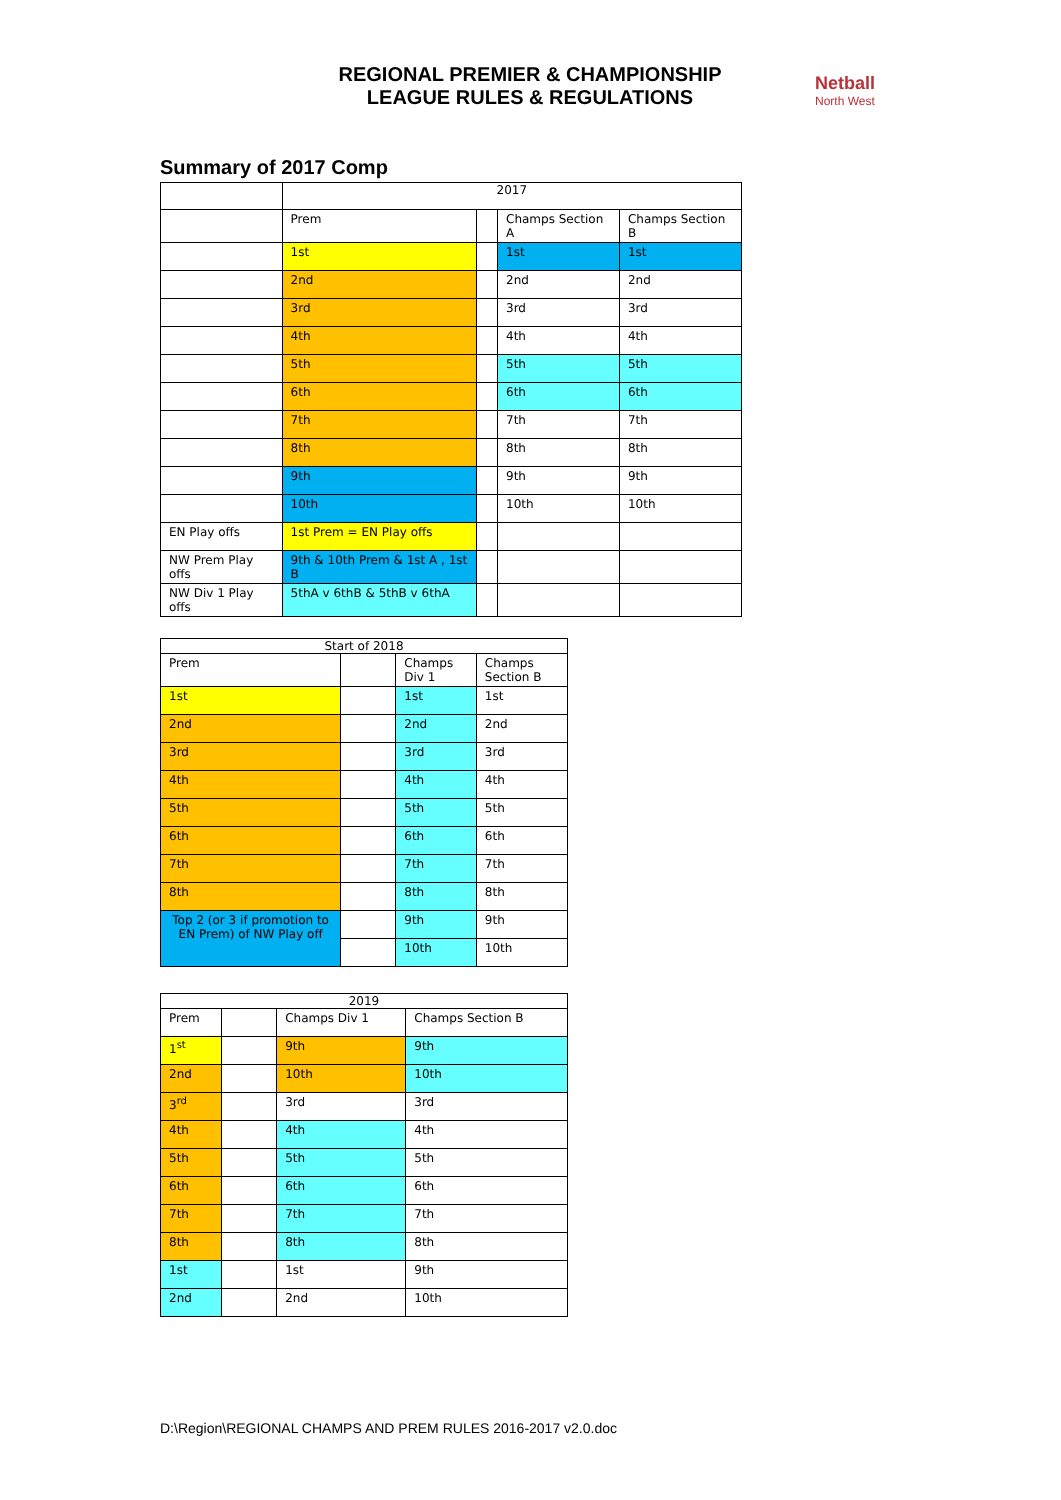REGIONAL PREMIER & CHAMPIONSHIP
LEAGUE RULES & REGULATIONS
Netball
North West
Summary of 2017 Comp
| | 2017 | | | |
| | Prem | | Champs Section A | Champs Section B |
| | 1st | | 1st | 1st |
| | 2nd | | 2nd | 2nd |
| | 3rd | | 3rd | 3rd |
| | 4th | | 4th | 4th |
| | 5th | | 5th | 5th |
| | 6th | | 6th | 6th |
| | 7th | | 7th | 7th |
| | 8th | | 8th | 8th |
| | 9th | | 9th | 9th |
| | 10th | | 10th | 10th |
| EN Play offs | 1st Prem = EN Play offs | | | |
| NW Prem Play offs | 9th & 10th Prem & 1st A , 1st B | | | |
| NW Div 1 Play offs | 5thA v 6thB & 5thB v 6thA | | | |
| Start of 2018 | | | |
| Prem | | Champs Div 1 | Champs Section B |
| 1st | | 1st | 1st |
| 2nd | | 2nd | 2nd |
| 3rd | | 3rd | 3rd |
| 4th | | 4th | 4th |
| 5th | | 5th | 5th |
| 6th | | 6th | 6th |
| 7th | | 7th | 7th |
| 8th | | 8th | 8th |
| Top 2 (or 3 if promotion to EN Prem) of NW Play off | | 9th | 9th |
| | | 10th | 10th |
| 2019 | | | |
| Prem | | Champs Div 1 | Champs Section B |
| 1<sup>st</sup> | | 9th | 9th |
| 2nd | | 10th | 10th |
| 3<sup>rd</sup> | | 3rd | 3rd |
| 4th | | 4th | 4th |
| 5th | | 5th | 5th |
| 6th | | 6th | 6th |
| 7th | | 7th | 7th |
| 8th | | 8th | 8th |
| 1st | | 1st | 9th |
| 2nd | | 2nd | 10th |
D:\Region\REGIONAL CHAMPS AND PREM RULES 2016-2017 v2.0.doc